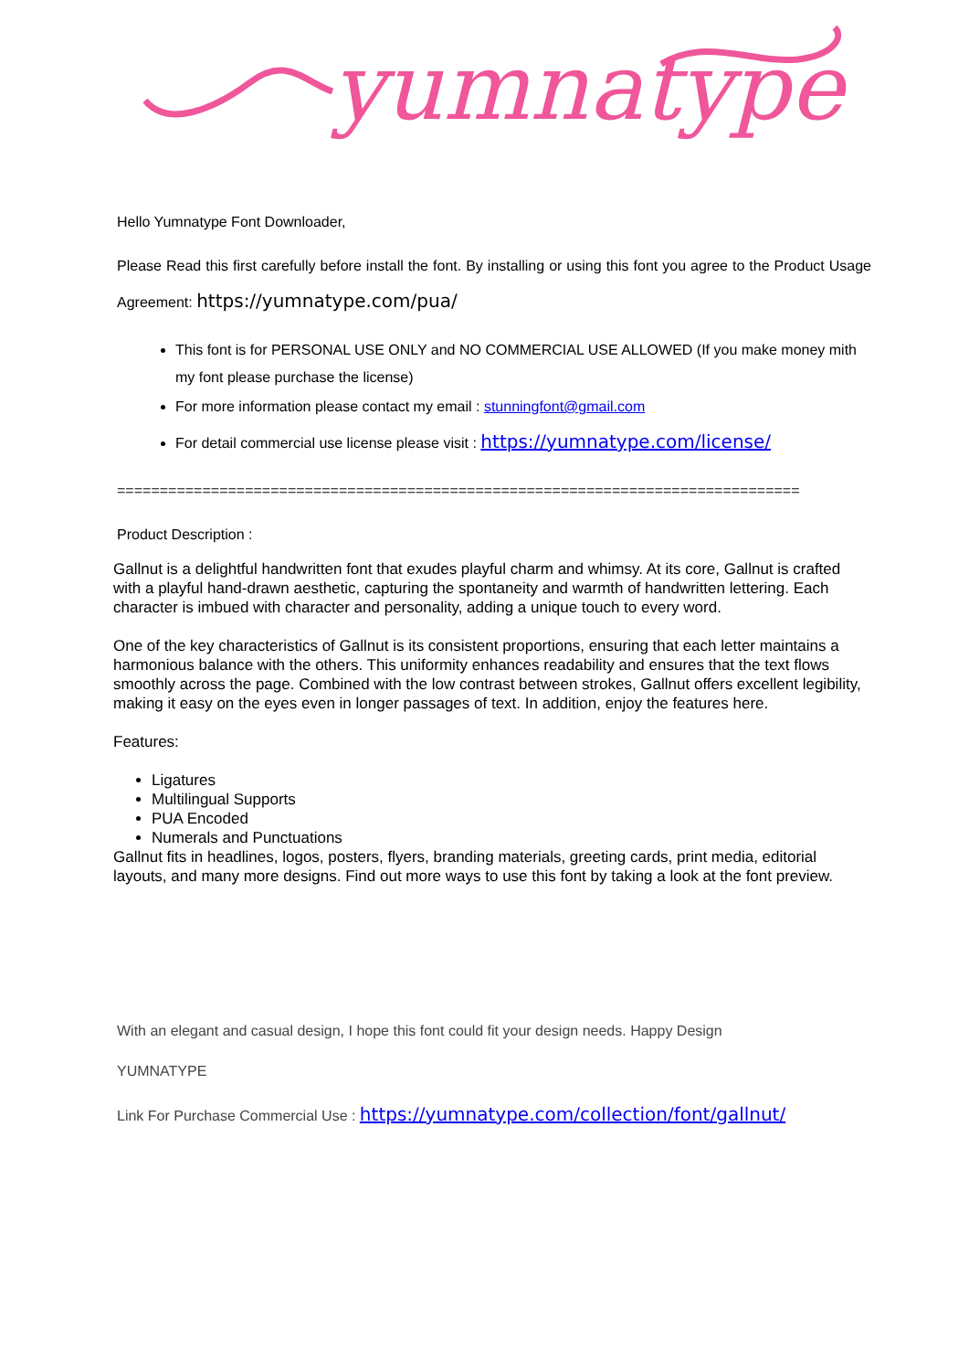yumnatype
Hello Yumnatype Font Downloader,
Please Read this first carefully before install the font. By installing or using this font you agree to the Product Usage Agreement: https://yumnatype.com/pua/
This font is for PERSONAL USE ONLY and NO COMMERCIAL USE ALLOWED (If you make money mith my font please purchase the license)
For more information please contact my email : stunningfont@gmail.com
For detail commercial use license please visit : https://yumnatype.com/license/
================================================================================
Product Description :
Gallnut is a delightful handwritten font that exudes playful charm and whimsy. At its core, Gallnut is crafted with a playful hand-drawn aesthetic, capturing the spontaneity and warmth of handwritten lettering. Each character is imbued with character and personality, adding a unique touch to every word.
One of the key characteristics of Gallnut is its consistent proportions, ensuring that each letter maintains a harmonious balance with the others. This uniformity enhances readability and ensures that the text flows smoothly across the page. Combined with the low contrast between strokes, Gallnut offers excellent legibility, making it easy on the eyes even in longer passages of text. In addition, enjoy the features here.
Features:
Ligatures
Multilingual Supports
PUA Encoded
Numerals and Punctuations
Gallnut fits in headlines, logos, posters, flyers, branding materials, greeting cards, print media, editorial layouts, and many more designs. Find out more ways to use this font by taking a look at the font preview.
With an elegant and casual design, I hope this font could fit your design needs. Happy Design
YUMNATYPE
Link For Purchase Commercial Use : https://yumnatype.com/collection/font/gallnut/